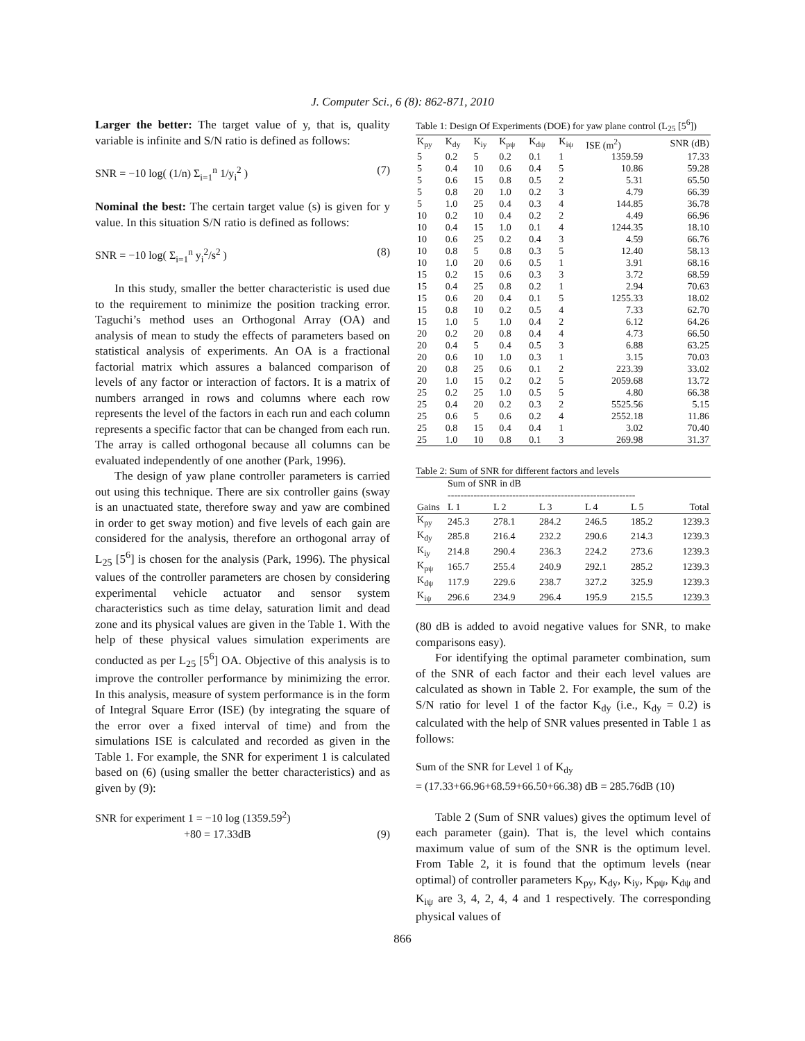J. Computer Sci., 6 (8): 862-871, 2010
Larger the better: The target value of y, that is, quality variable is infinite and S/N ratio is defined as follows:
SNR = −10 log( (1/n) Σ<sub>i=1</sub><sup>n</sup> 1/y<sub>i</sub><sup>2</sup> ) (7)
Nominal the best: The certain target value (s) is given for y value. In this situation S/N ratio is defined as follows:
SNR = −10 log( Σ<sub>i=1</sub><sup>n</sup> y<sub>i</sub><sup>2</sup>/s<sup>2</sup> ) (8)
In this study, smaller the better characteristic is used due to the requirement to minimize the position tracking error. Taguchi’s method uses an Orthogonal Array (OA) and analysis of mean to study the effects of parameters based on statistical analysis of experiments. An OA is a fractional factorial matrix which assures a balanced comparison of levels of any factor or interaction of factors. It is a matrix of numbers arranged in rows and columns where each row represents the level of the factors in each run and each column represents a specific factor that can be changed from each run. The array is called orthogonal because all columns can be evaluated independently of one another (Park, 1996).
The design of yaw plane controller parameters is carried out using this technique. There are six controller gains (sway is an unactuated state, therefore sway and yaw are combined in order to get sway motion) and five levels of each gain are considered for the analysis, therefore an orthogonal array of L<sub>25</sub> [5<sup>6</sup>] is chosen for the analysis (Park, 1996). The physical values of the controller parameters are chosen by considering experimental vehicle actuator and sensor system characteristics such as time delay, saturation limit and dead zone and its physical values are given in the Table 1. With the help of these physical values simulation experiments are conducted as per L<sub>25</sub> [5<sup>6</sup>] OA. Objective of this analysis is to improve the controller performance by minimizing the error. In this analysis, measure of system performance is in the form of Integral Square Error (ISE) (by integrating the square of the error over a fixed interval of time) and from the simulations ISE is calculated and recorded as given in the Table 1. For example, the SNR for experiment 1 is calculated based on (6) (using smaller the better characteristics) and as given by (9):
SNR for experiment 1 = −10 log (1359.59<sup>2</sup>)
+80 = 17.33dB (9)
Table 1: Design Of Experiments (DOE) for yaw plane control (L<sub>25</sub> [5<sup>6</sup>])
| K<sub>py</sub> | K<sub>dy</sub> | K<sub>iy</sub> | K<sub>pψ</sub> | K<sub>dψ</sub> | K<sub>iψ</sub> | ISE (m<sup>2</sup>) | SNR (dB) |
| --- | --- | --- | --- | --- | --- | --- | --- |
| 5 | 0.2 | 5 | 0.2 | 0.1 | 1 | 1359.59 | 17.33 |
| 5 | 0.4 | 10 | 0.6 | 0.4 | 5 | 10.86 | 59.28 |
| 5 | 0.6 | 15 | 0.8 | 0.5 | 2 | 5.31 | 65.50 |
| 5 | 0.8 | 20 | 1.0 | 0.2 | 3 | 4.79 | 66.39 |
| 5 | 1.0 | 25 | 0.4 | 0.3 | 4 | 144.85 | 36.78 |
| 10 | 0.2 | 10 | 0.4 | 0.2 | 2 | 4.49 | 66.96 |
| 10 | 0.4 | 15 | 1.0 | 0.1 | 4 | 1244.35 | 18.10 |
| 10 | 0.6 | 25 | 0.2 | 0.4 | 3 | 4.59 | 66.76 |
| 10 | 0.8 | 5 | 0.8 | 0.3 | 5 | 12.40 | 58.13 |
| 10 | 1.0 | 20 | 0.6 | 0.5 | 1 | 3.91 | 68.16 |
| 15 | 0.2 | 15 | 0.6 | 0.3 | 3 | 3.72 | 68.59 |
| 15 | 0.4 | 25 | 0.8 | 0.2 | 1 | 2.94 | 70.63 |
| 15 | 0.6 | 20 | 0.4 | 0.1 | 5 | 1255.33 | 18.02 |
| 15 | 0.8 | 10 | 0.2 | 0.5 | 4 | 7.33 | 62.70 |
| 15 | 1.0 | 5 | 1.0 | 0.4 | 2 | 6.12 | 64.26 |
| 20 | 0.2 | 20 | 0.8 | 0.4 | 4 | 4.73 | 66.50 |
| 20 | 0.4 | 5 | 0.4 | 0.5 | 3 | 6.88 | 63.25 |
| 20 | 0.6 | 10 | 1.0 | 0.3 | 1 | 3.15 | 70.03 |
| 20 | 0.8 | 25 | 0.6 | 0.1 | 2 | 223.39 | 33.02 |
| 20 | 1.0 | 15 | 0.2 | 0.2 | 5 | 2059.68 | 13.72 |
| 25 | 0.2 | 25 | 1.0 | 0.5 | 5 | 4.80 | 66.38 |
| 25 | 0.4 | 20 | 0.2 | 0.3 | 2 | 5525.56 | 5.15 |
| 25 | 0.6 | 5 | 0.6 | 0.2 | 4 | 2552.18 | 11.86 |
| 25 | 0.8 | 15 | 0.4 | 0.4 | 1 | 3.02 | 70.40 |
| 25 | 1.0 | 10 | 0.8 | 0.1 | 3 | 269.98 | 31.37 |
Table 2: Sum of SNR for different factors and levels
| | Sum of SNR in dB ---------------------------------------------------------- | | | | | |
| --- | --- | --- | --- | --- | --- | --- |
| Gains | L 1 | L 2 | L 3 | L 4 | L 5 | Total |
| K<sub>py</sub> | 245.3 | 278.1 | 284.2 | 246.5 | 185.2 | 1239.3 |
| K<sub>dy</sub> | 285.8 | 216.4 | 232.2 | 290.6 | 214.3 | 1239.3 |
| K<sub>iy</sub> | 214.8 | 290.4 | 236.3 | 224.2 | 273.6 | 1239.3 |
| K<sub>pψ</sub> | 165.7 | 255.4 | 240.9 | 292.1 | 285.2 | 1239.3 |
| K<sub>dψ</sub> | 117.9 | 229.6 | 238.7 | 327.2 | 325.9 | 1239.3 |
| K<sub>iψ</sub> | 296.6 | 234.9 | 296.4 | 195.9 | 215.5 | 1239.3 |
(80 dB is added to avoid negative values for SNR, to make comparisons easy).
For identifying the optimal parameter combination, sum of the SNR of each factor and their each level values are calculated as shown in Table 2. For example, the sum of the S/N ratio for level 1 of the factor K<sub>dy</sub> (i.e., K<sub>dy</sub> = 0.2) is calculated with the help of SNR values presented in Table 1 as follows:
Sum of the SNR for Level 1 of K<sub>dy</sub>
= (17.33+66.96+68.59+66.50+66.38) dB = 285.76dB (10)
Table 2 (Sum of SNR values) gives the optimum level of each parameter (gain). That is, the level which contains maximum value of sum of the SNR is the optimum level. From Table 2, it is found that the optimum levels (near optimal) of controller parameters K<sub>py</sub>, K<sub>dy</sub>, K<sub>iy</sub>, K<sub>pψ</sub>, K<sub>dψ</sub> and K<sub>iψ</sub> are 3, 4, 2, 4, 4 and 1 respectively. The corresponding physical values of
866